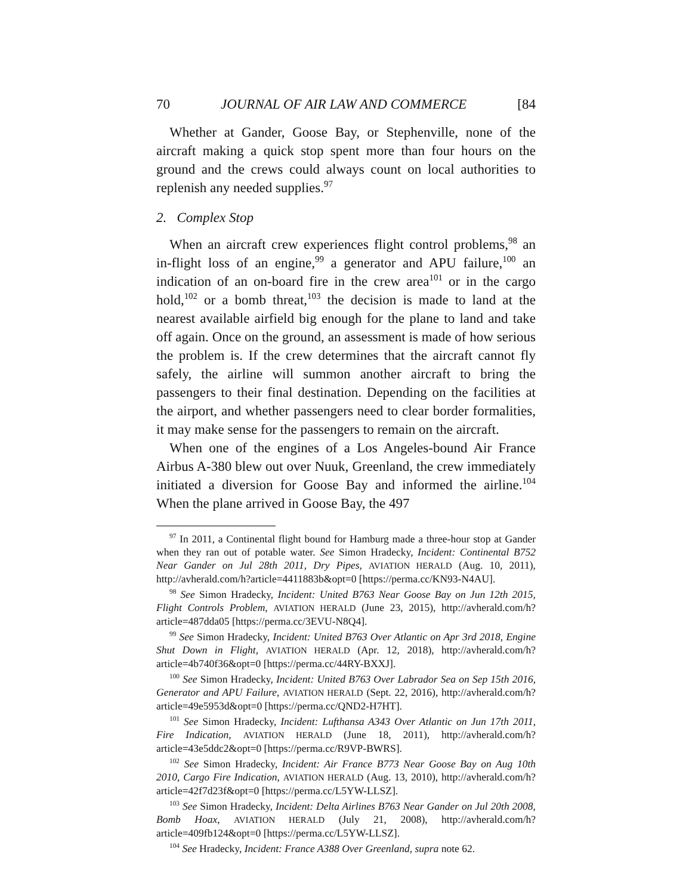70 JOURNAL OF AIR LAW AND COMMERCE [84
Whether at Gander, Goose Bay, or Stephenville, none of the aircraft making a quick stop spent more than four hours on the ground and the crews could always count on local authorities to replenish any needed supplies.<sup>97</sup>
2. Complex Stop
When an aircraft crew experiences flight control problems,<sup>98</sup> an in-flight loss of an engine,<sup>99</sup> a generator and APU failure,<sup>100</sup> an indication of an on-board fire in the crew area<sup>101</sup> or in the cargo hold,<sup>102</sup> or a bomb threat,<sup>103</sup> the decision is made to land at the nearest available airfield big enough for the plane to land and take off again. Once on the ground, an assessment is made of how serious the problem is. If the crew determines that the aircraft cannot fly safely, the airline will summon another aircraft to bring the passengers to their final destination. Depending on the facilities at the airport, and whether passengers need to clear border formalities, it may make sense for the passengers to remain on the aircraft.
When one of the engines of a Los Angeles-bound Air France Airbus A-380 blew out over Nuuk, Greenland, the crew immediately initiated a diversion for Goose Bay and informed the airline.<sup>104</sup> When the plane arrived in Goose Bay, the 497
<sup>97</sup> In 2011, a Continental flight bound for Hamburg made a three-hour stop at Gander when they ran out of potable water. See Simon Hradecky, Incident: Continental B752 Near Gander on Jul 28th 2011, Dry Pipes, AVIATION HERALD (Aug. 10, 2011), http://avherald.com/h?article=4411883b&opt=0 [https://perma.cc/KN93-N4AU].
<sup>98</sup> See Simon Hradecky, Incident: United B763 Near Goose Bay on Jun 12th 2015, Flight Controls Problem, AVIATION HERALD (June 23, 2015), http://avherald.com/h?article=487dda05 [https://perma.cc/3EVU-N8Q4].
<sup>99</sup> See Simon Hradecky, Incident: United B763 Over Atlantic on Apr 3rd 2018, Engine Shut Down in Flight, AVIATION HERALD (Apr. 12, 2018), http://avherald.com/h?article=4b740f36&opt=0 [https://perma.cc/44RY-BXXJ].
<sup>100</sup> See Simon Hradecky, Incident: United B763 Over Labrador Sea on Sep 15th 2016, Generator and APU Failure, AVIATION HERALD (Sept. 22, 2016), http://avherald.com/h?article=49e5953d&opt=0 [https://perma.cc/QND2-H7HT].
<sup>101</sup> See Simon Hradecky, Incident: Lufthansa A343 Over Atlantic on Jun 17th 2011, Fire Indication, AVIATION HERALD (June 18, 2011), http://avherald.com/h?article=43e5ddc2&opt=0 [https://perma.cc/R9VP-BWRS].
<sup>102</sup> See Simon Hradecky, Incident: Air France B773 Near Goose Bay on Aug 10th 2010, Cargo Fire Indication, AVIATION HERALD (Aug. 13, 2010), http://avherald.com/h?article=42f7d23f&opt=0 [https://perma.cc/L5YW-LLSZ].
<sup>103</sup> See Simon Hradecky, Incident: Delta Airlines B763 Near Gander on Jul 20th 2008, Bomb Hoax, AVIATION HERALD (July 21, 2008), http://avherald.com/h?article=409fb124&opt=0 [https://perma.cc/L5YW-LLSZ].
<sup>104</sup> See Hradecky, Incident: France A388 Over Greenland, supra note 62.